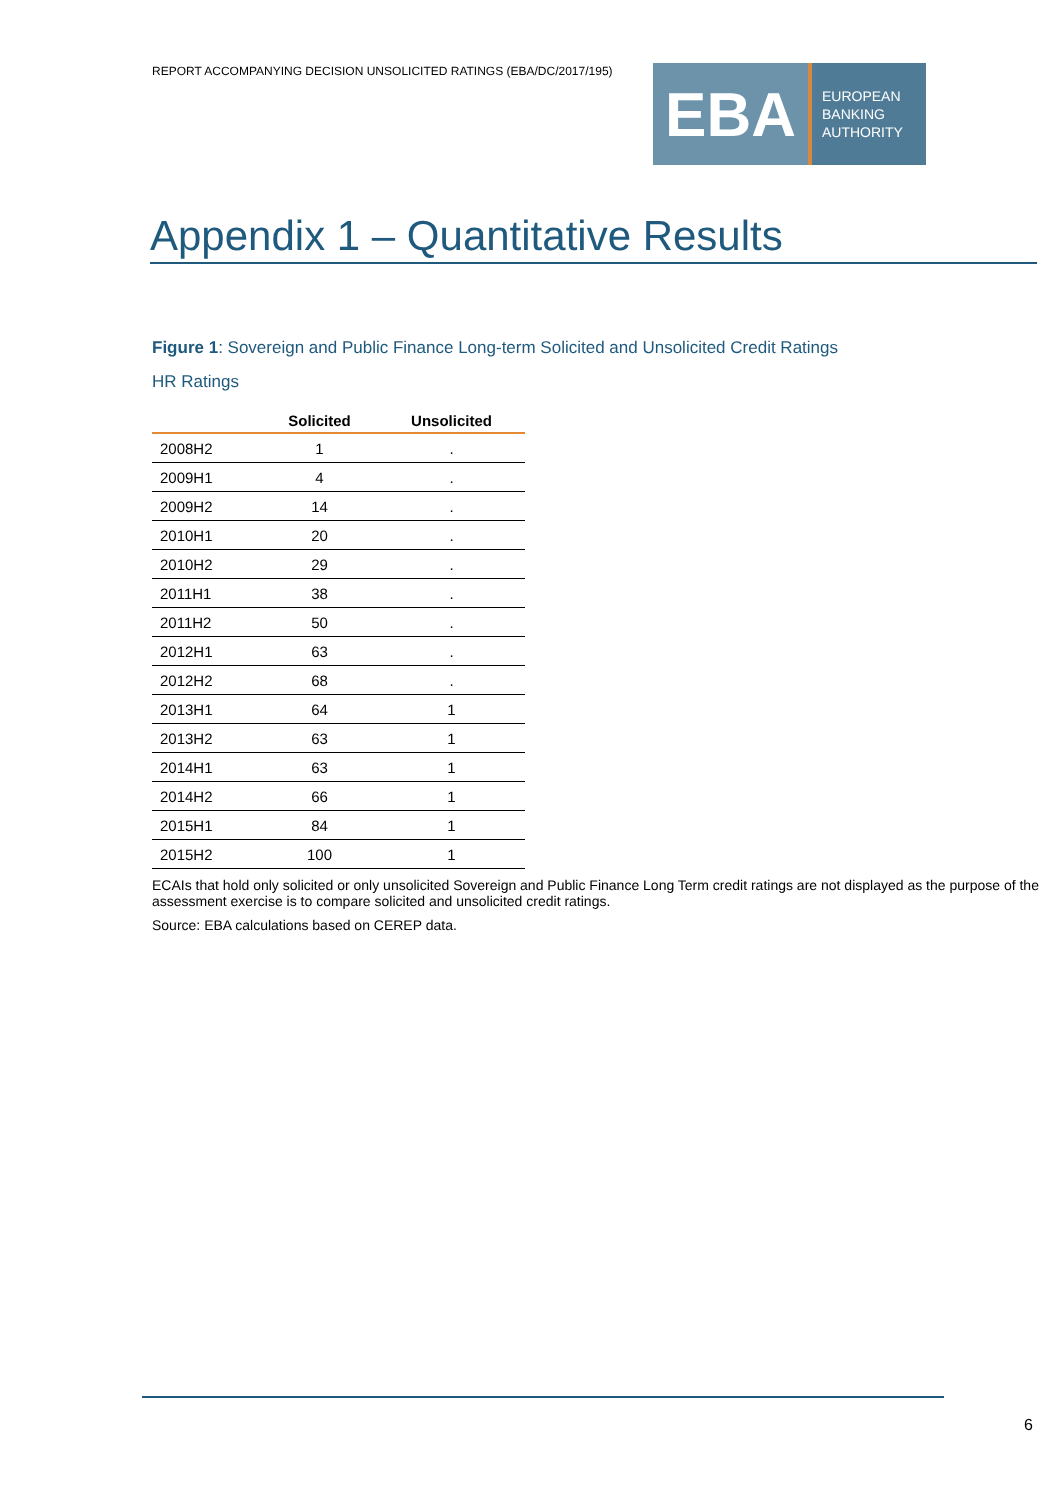REPORT ACCOMPANYING DECISION UNSOLICITED RATINGS (EBA/DC/2017/195)
EBA
EUROPEAN
BANKING
AUTHORITY
Appendix 1 – Quantitative Results
Figure 1: Sovereign and Public Finance Long-term Solicited and Unsolicited Credit Ratings
HR Ratings
| | Solicited | Unsolicited |
| --- | --- | --- |
| 2008H2 | 1 | . |
| 2009H1 | 4 | . |
| 2009H2 | 14 | . |
| 2010H1 | 20 | . |
| 2010H2 | 29 | . |
| 2011H1 | 38 | . |
| 2011H2 | 50 | . |
| 2012H1 | 63 | . |
| 2012H2 | 68 | . |
| 2013H1 | 64 | 1 |
| 2013H2 | 63 | 1 |
| 2014H1 | 63 | 1 |
| 2014H2 | 66 | 1 |
| 2015H1 | 84 | 1 |
| 2015H2 | 100 | 1 |
ECAIs that hold only solicited or only unsolicited Sovereign and Public Finance Long Term credit ratings are not displayed as the purpose of the assessment exercise is to compare solicited and unsolicited credit ratings.
Source: EBA calculations based on CEREP data.
6